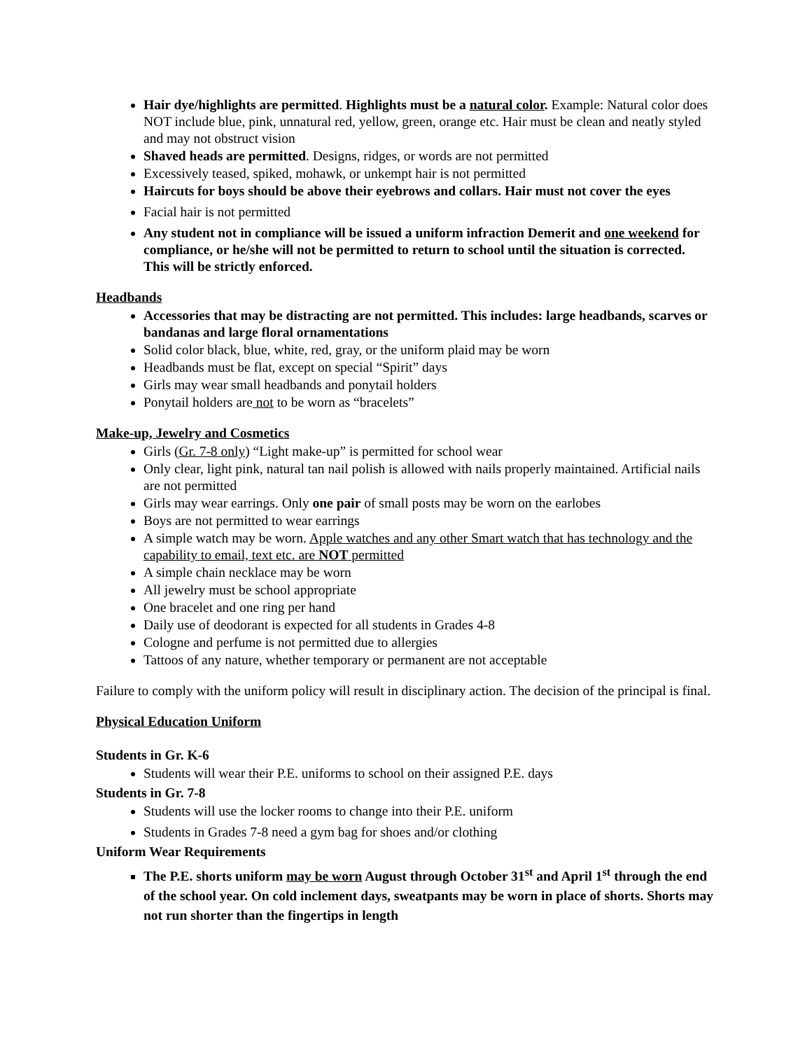Hair dye/highlights are permitted. Highlights must be a natural color. Example: Natural color does NOT include blue, pink, unnatural red, yellow, green, orange etc. Hair must be clean and neatly styled and may not obstruct vision
Shaved heads are permitted. Designs, ridges, or words are not permitted
Excessively teased, spiked, mohawk, or unkempt hair is not permitted
Haircuts for boys should be above their eyebrows and collars. Hair must not cover the eyes
Facial hair is not permitted
Any student not in compliance will be issued a uniform infraction Demerit and one weekend for compliance, or he/she will not be permitted to return to school until the situation is corrected. This will be strictly enforced.
Headbands
Accessories that may be distracting are not permitted. This includes: large headbands, scarves or bandanas and large floral ornamentations
Solid color black, blue, white, red, gray, or the uniform plaid may be worn
Headbands must be flat, except on special “Spirit” days
Girls may wear small headbands and ponytail holders
Ponytail holders are not to be worn as “bracelets”
Make-up, Jewelry and Cosmetics
Girls (Gr. 7-8 only) “Light make-up” is permitted for school wear
Only clear, light pink, natural tan nail polish is allowed with nails properly maintained. Artificial nails are not permitted
Girls may wear earrings. Only one pair of small posts may be worn on the earlobes
Boys are not permitted to wear earrings
A simple watch may be worn. Apple watches and any other Smart watch that has technology and the capability to email, text etc. are NOT permitted
A simple chain necklace may be worn
All jewelry must be school appropriate
One bracelet and one ring per hand
Daily use of deodorant is expected for all students in Grades 4-8
Cologne and perfume is not permitted due to allergies
Tattoos of any nature, whether temporary or permanent are not acceptable
Failure to comply with the uniform policy will result in disciplinary action. The decision of the principal is final.
Physical Education Uniform
Students in Gr. K-6
Students will wear their P.E. uniforms to school on their assigned P.E. days
Students in Gr. 7-8
Students will use the locker rooms to change into their P.E. uniform
Students in Grades 7-8 need a gym bag for shoes and/or clothing
Uniform Wear Requirements
The P.E. shorts uniform may be worn August through October 31<sup>st</sup> and April 1<sup>st</sup> through the end of the school year. On cold inclement days, sweatpants may be worn in place of shorts. Shorts may not run shorter than the fingertips in length